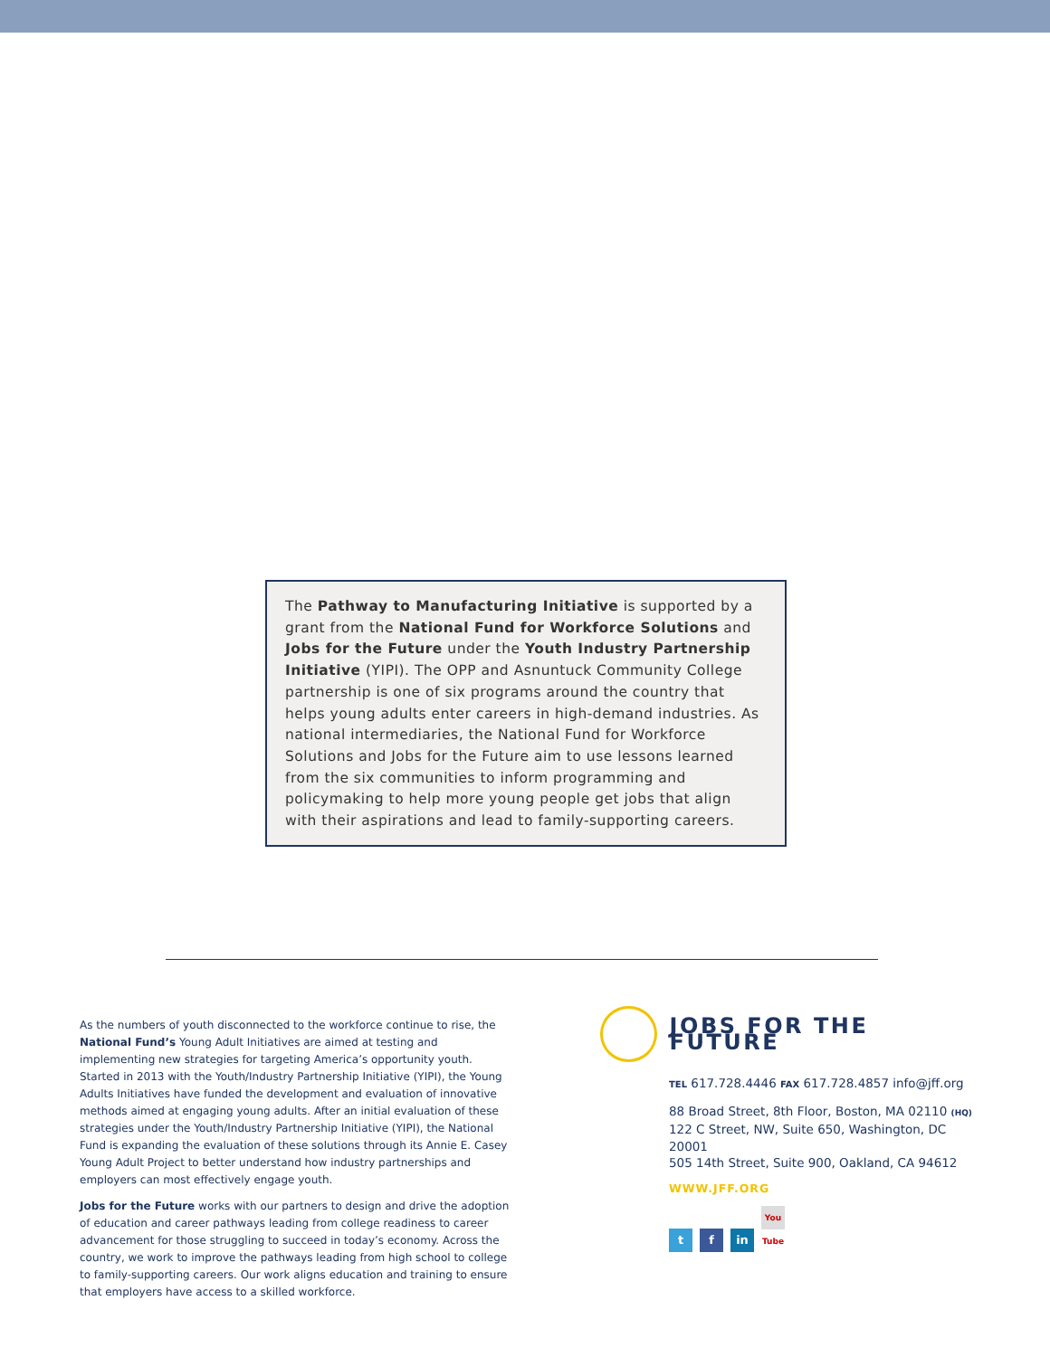The Pathway to Manufacturing Initiative is supported by a grant from the National Fund for Workforce Solutions and Jobs for the Future under the Youth Industry Partnership Initiative (YIPI). The OPP and Asnuntuck Community College partnership is one of six programs around the country that helps young adults enter careers in high-demand industries. As national intermediaries, the National Fund for Workforce Solutions and Jobs for the Future aim to use lessons learned from the six communities to inform programming and policymaking to help more young people get jobs that align with their aspirations and lead to family-supporting careers.
As the numbers of youth disconnected to the workforce continue to rise, the National Fund’s Young Adult Initiatives are aimed at testing and implementing new strategies for targeting America’s opportunity youth. Started in 2013 with the Youth/Industry Partnership Initiative (YIPI), the Young Adults Initiatives have funded the development and evaluation of innovative methods aimed at engaging young adults. After an initial evaluation of these strategies under the Youth/Industry Partnership Initiative (YIPI), the National Fund is expanding the evaluation of these solutions through its Annie E. Casey Young Adult Project to better understand how industry partnerships and employers can most effectively engage youth.
Jobs for the Future works with our partners to design and drive the adoption of education and career pathways leading from college readiness to career advancement for those struggling to succeed in today’s economy. Across the country, we work to improve the pathways leading from high school to college to family-supporting careers. Our work aligns education and training to ensure that employers have access to a skilled workforce.
JOBS FOR THE FUTURE
TEL 617.728.4446 FAX 617.728.4857 info@jff.org
88 Broad Street, 8th Floor, Boston, MA 02110 (HQ)
122 C Street, NW, Suite 650, Washington, DC 20001
505 14th Street, Suite 900, Oakland, CA 94612
WWW.JFF.ORG
tf in You Tube